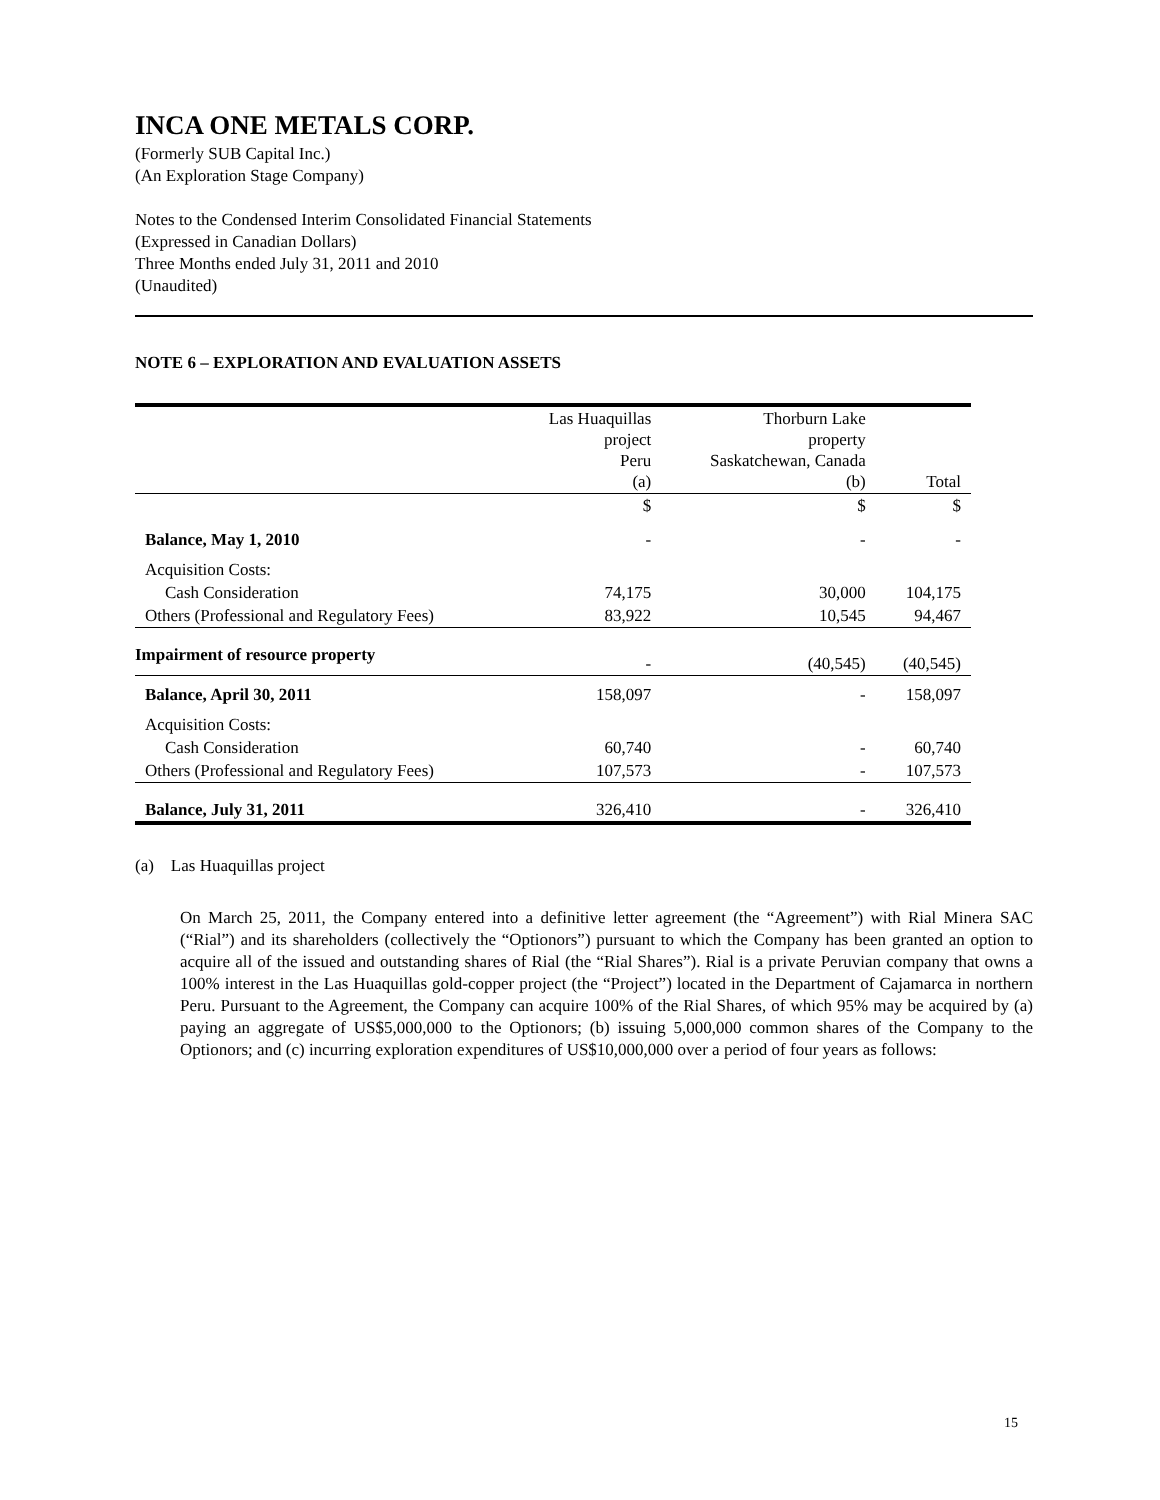INCA ONE METALS CORP.
(Formerly SUB Capital Inc.)
(An Exploration Stage Company)
Notes to the Condensed Interim Consolidated Financial Statements
(Expressed in Canadian Dollars)
Three Months ended July 31, 2011 and 2010
(Unaudited)
NOTE 6 – EXPLORATION AND EVALUATION ASSETS
| | Las Huaquillas project Peru (a) | Thorburn Lake property Saskatchewan, Canada (b) | Total |
| | $ | $ | $ |
| Balance, May 1, 2010 | - | - | - |
| Acquisition Costs: | | | |
| Cash Consideration | 74,175 | 30,000 | 104,175 |
| Others (Professional and Regulatory Fees) | 83,922 | 10,545 | 94,467 |
| Impairment of resource property | - | (40,545) | (40,545) |
| Balance, April 30, 2011 | 158,097 | - | 158,097 |
| Acquisition Costs: | | | |
| Cash Consideration | 60,740 | - | 60,740 |
| Others (Professional and Regulatory Fees) | 107,573 | - | 107,573 |
| Balance, July 31, 2011 | 326,410 | - | 326,410 |
(a) Las Huaquillas project
On March 25, 2011, the Company entered into a definitive letter agreement (the “Agreement”) with Rial Minera SAC (“Rial”) and its shareholders (collectively the “Optionors”) pursuant to which the Company has been granted an option to acquire all of the issued and outstanding shares of Rial (the “Rial Shares”). Rial is a private Peruvian company that owns a 100% interest in the Las Huaquillas gold-copper project (the “Project”) located in the Department of Cajamarca in northern Peru. Pursuant to the Agreement, the Company can acquire 100% of the Rial Shares, of which 95% may be acquired by (a) paying an aggregate of US$5,000,000 to the Optionors; (b) issuing 5,000,000 common shares of the Company to the Optionors; and (c) incurring exploration expenditures of US$10,000,000 over a period of four years as follows:
15